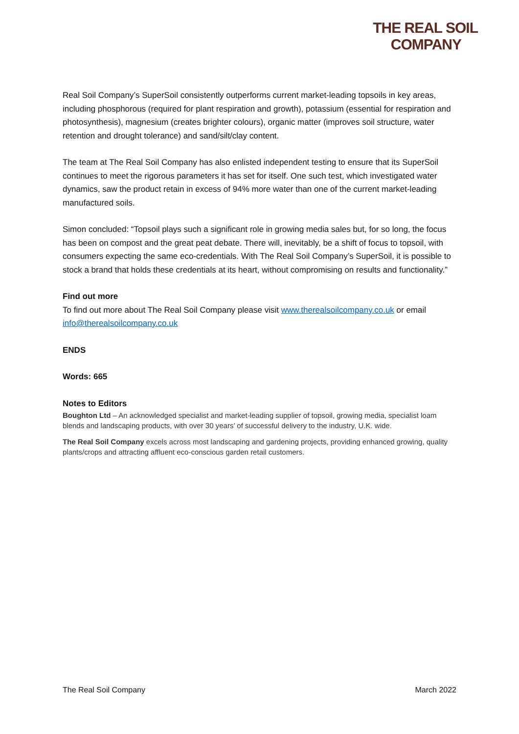THE REAL SOIL
COMPANY
Real Soil Company’s SuperSoil consistently outperforms current market-leading topsoils in key areas, including phosphorous (required for plant respiration and growth), potassium (essential for respiration and photosynthesis), magnesium (creates brighter colours), organic matter (improves soil structure, water retention and drought tolerance) and sand/silt/clay content.
The team at The Real Soil Company has also enlisted independent testing to ensure that its SuperSoil continues to meet the rigorous parameters it has set for itself. One such test, which investigated water dynamics, saw the product retain in excess of 94% more water than one of the current market-leading manufactured soils.
Simon concluded: “Topsoil plays such a significant role in growing media sales but, for so long, the focus has been on compost and the great peat debate. There will, inevitably, be a shift of focus to topsoil, with consumers expecting the same eco-credentials. With The Real Soil Company’s SuperSoil, it is possible to stock a brand that holds these credentials at its heart, without compromising on results and functionality.”
Find out more
To find out more about The Real Soil Company please visit www.therealsoilcompany.co.uk or email info@therealsoilcompany.co.uk
ENDS
Words: 665
Notes to Editors
Boughton Ltd – An acknowledged specialist and market-leading supplier of topsoil, growing media, specialist loam blends and landscaping products, with over 30 years’ of successful delivery to the industry, U.K. wide.
The Real Soil Company excels across most landscaping and gardening projects, providing enhanced growing, quality plants/crops and attracting affluent eco-conscious garden retail customers.
The Real Soil Company March 2022